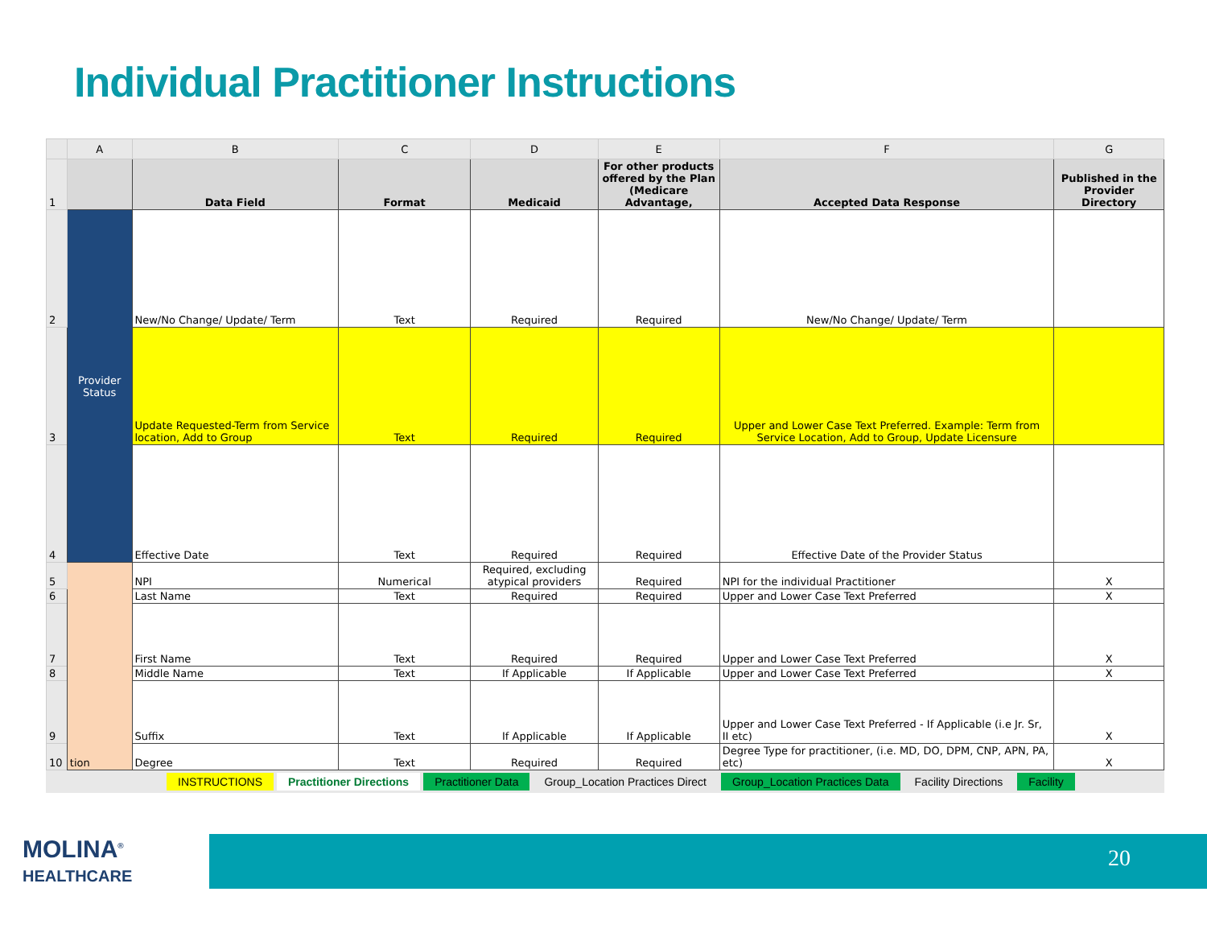Individual Practitioner Instructions
| | A | B | C | D | E | F | G |
| --- | --- | --- | --- | --- | --- | --- | --- |
| 1 | | Data Field | Format | Medicaid | For other products offered by the Plan (Medicare Advantage, | Accepted Data Response | Published in the Provider Directory |
| 2 | Provider Status | New/No Change/ Update/ Term | Text | Required | Required | New/No Change/ Update/ Term | |
| 3 | | Update Requested-Term from Service location, Add to Group | Text | Required | Required | Upper and Lower Case Text Preferred. Example: Term from Service Location, Add to Group, Update Licensure | |
| 4 | | Effective Date | Text | Required | Required | Effective Date of the Provider Status | |
| 5 | tion | NPI | Numerical | Required, excluding atypical providers | Required | NPI for the individual Practitioner | X |
| 6 | | Last Name | Text | Required | Required | Upper and Lower Case Text Preferred | X |
| 7 | | First Name | Text | Required | Required | Upper and Lower Case Text Preferred | X |
| 8 | | Middle Name | Text | If Applicable | If Applicable | Upper and Lower Case Text Preferred | X |
| 9 | | Suffix | Text | If Applicable | If Applicable | Upper and Lower Case Text Preferred - If Applicable (i.e Jr. Sr, II etc) | X |
| 10 | | Degree | Text | Required | Required | Degree Type for practitioner, (i.e. MD, DO, DPM, CNP, APN, PA, etc) | X |
INSTRUCTIONS Practitioner Directions Practitioner Data Group_Location Practices Direct Group_Location Practices Data Facility Directions Facility
MOLINA<sup>®</sup>
HEALTHCARE
20